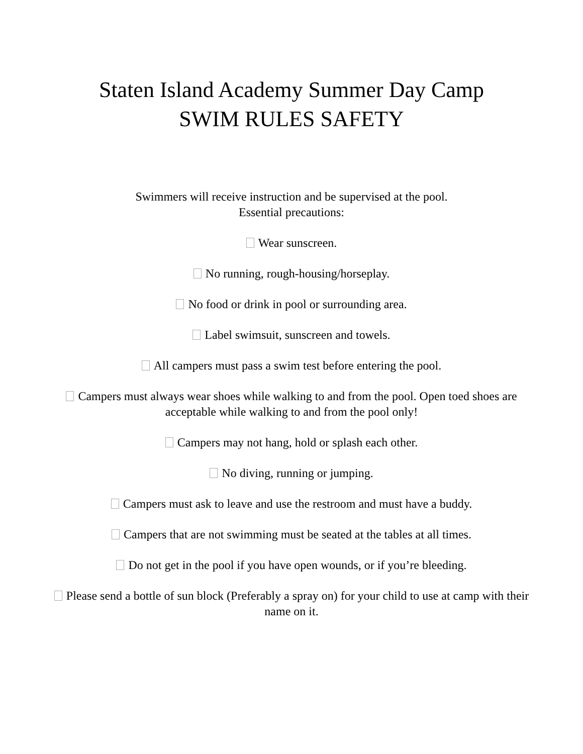Staten Island Academy Summer Day Camp
SWIM RULES SAFETY
Swimmers will receive instruction and be supervised at the pool.
Essential precautions:
Wear sunscreen.
No running, rough-housing/horseplay.
No food or drink in pool or surrounding area.
Label swimsuit, sunscreen and towels.
All campers must pass a swim test before entering the pool.
Campers must always wear shoes while walking to and from the pool. Open toed shoes are acceptable while walking to and from the pool only!
Campers may not hang, hold or splash each other.
No diving, running or jumping.
Campers must ask to leave and use the restroom and must have a buddy.
Campers that are not swimming must be seated at the tables at all times.
Do not get in the pool if you have open wounds, or if you’re bleeding.
Please send a bottle of sun block (Preferably a spray on) for your child to use at camp with their name on it.